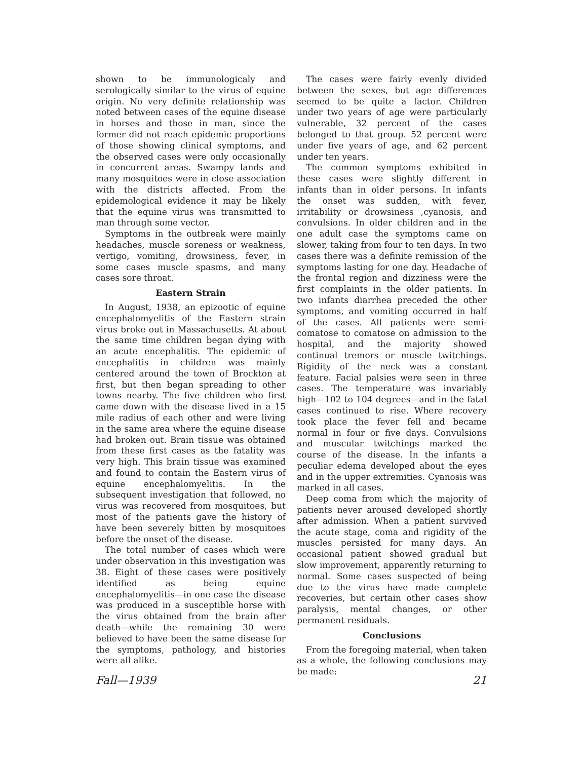shown to be immunologicaly and serologically similar to the virus of equine origin. No very definite relationship was noted between cases of the equine disease in horses and those in man, since the former did not reach epidemic proportions of those showing clinical symptoms, and the observed cases were only occasionally in concurrent areas. Swampy lands and many mosquitoes were in close association with the districts affected. From the epidemological evidence it may be likely that the equine virus was transmitted to man through some vector.
Symptoms in the outbreak were mainly headaches, muscle soreness or weakness, vertigo, vomiting, drowsiness, fever, in some cases muscle spasms, and many cases sore throat.
Eastern Strain
In August, 1938, an epizootic of equine encephalomyelitis of the Eastern strain virus broke out in Massachusetts. At about the same time children began dying with an acute encephalitis. The epidemic of encephalitis in children was mainly centered around the town of Brockton at first, but then began spreading to other towns nearby. The five children who first came down with the disease lived in a 15 mile radius of each other and were living in the same area where the equine disease had broken out. Brain tissue was obtained from these first cases as the fatality was very high. This brain tissue was examined and found to contain the Eastern virus of equine encephalomyelitis. In the subsequent investigation that followed, no virus was recovered from mosquitoes, but most of the patients gave the history of have been severely bitten by mosquitoes before the onset of the disease.
The total number of cases which were under observation in this investigation was 38. Eight of these cases were positively identified as being equine encephalomyelitis—in one case the disease was produced in a susceptible horse with the virus obtained from the brain after death—while the remaining 30 were believed to have been the same disease for the symptoms, pathology, and histories were all alike.
The cases were fairly evenly divided between the sexes, but age differences seemed to be quite a factor. Children under two years of age were particularly vulnerable, 32 percent of the cases belonged to that group. 52 percent were under five years of age, and 62 percent under ten years.
The common symptoms exhibited in these cases were slightly different in infants than in older persons. In infants the onset was sudden, with fever, irritability or drowsiness ,cyanosis, and convulsions. In older children and in the one adult case the symptoms came on slower, taking from four to ten days. In two cases there was a definite remission of the symptoms lasting for one day. Headache of the frontal region and dizziness were the first complaints in the older patients. In two infants diarrhea preceded the other symptoms, and vomiting occurred in half of the cases. All patients were semi-comatose to comatose on admission to the hospital, and the majority showed continual tremors or muscle twitchings. Rigidity of the neck was a constant feature. Facial palsies were seen in three cases. The temperature was invariably high—102 to 104 degrees—and in the fatal cases continued to rise. Where recovery took place the fever fell and became normal in four or five days. Convulsions and muscular twitchings marked the course of the disease. In the infants a peculiar edema developed about the eyes and in the upper extremities. Cyanosis was marked in all cases.
Deep coma from which the majority of patients never aroused developed shortly after admission. When a patient survived the acute stage, coma and rigidity of the muscles persisted for many days. An occasional patient showed gradual but slow improvement, apparently returning to normal. Some cases suspected of being due to the virus have made complete recoveries, but certain other cases show paralysis, mental changes, or other permanent residuals.
Conclusions
From the foregoing material, when taken as a whole, the following conclusions may be made:
Fall—1939 21